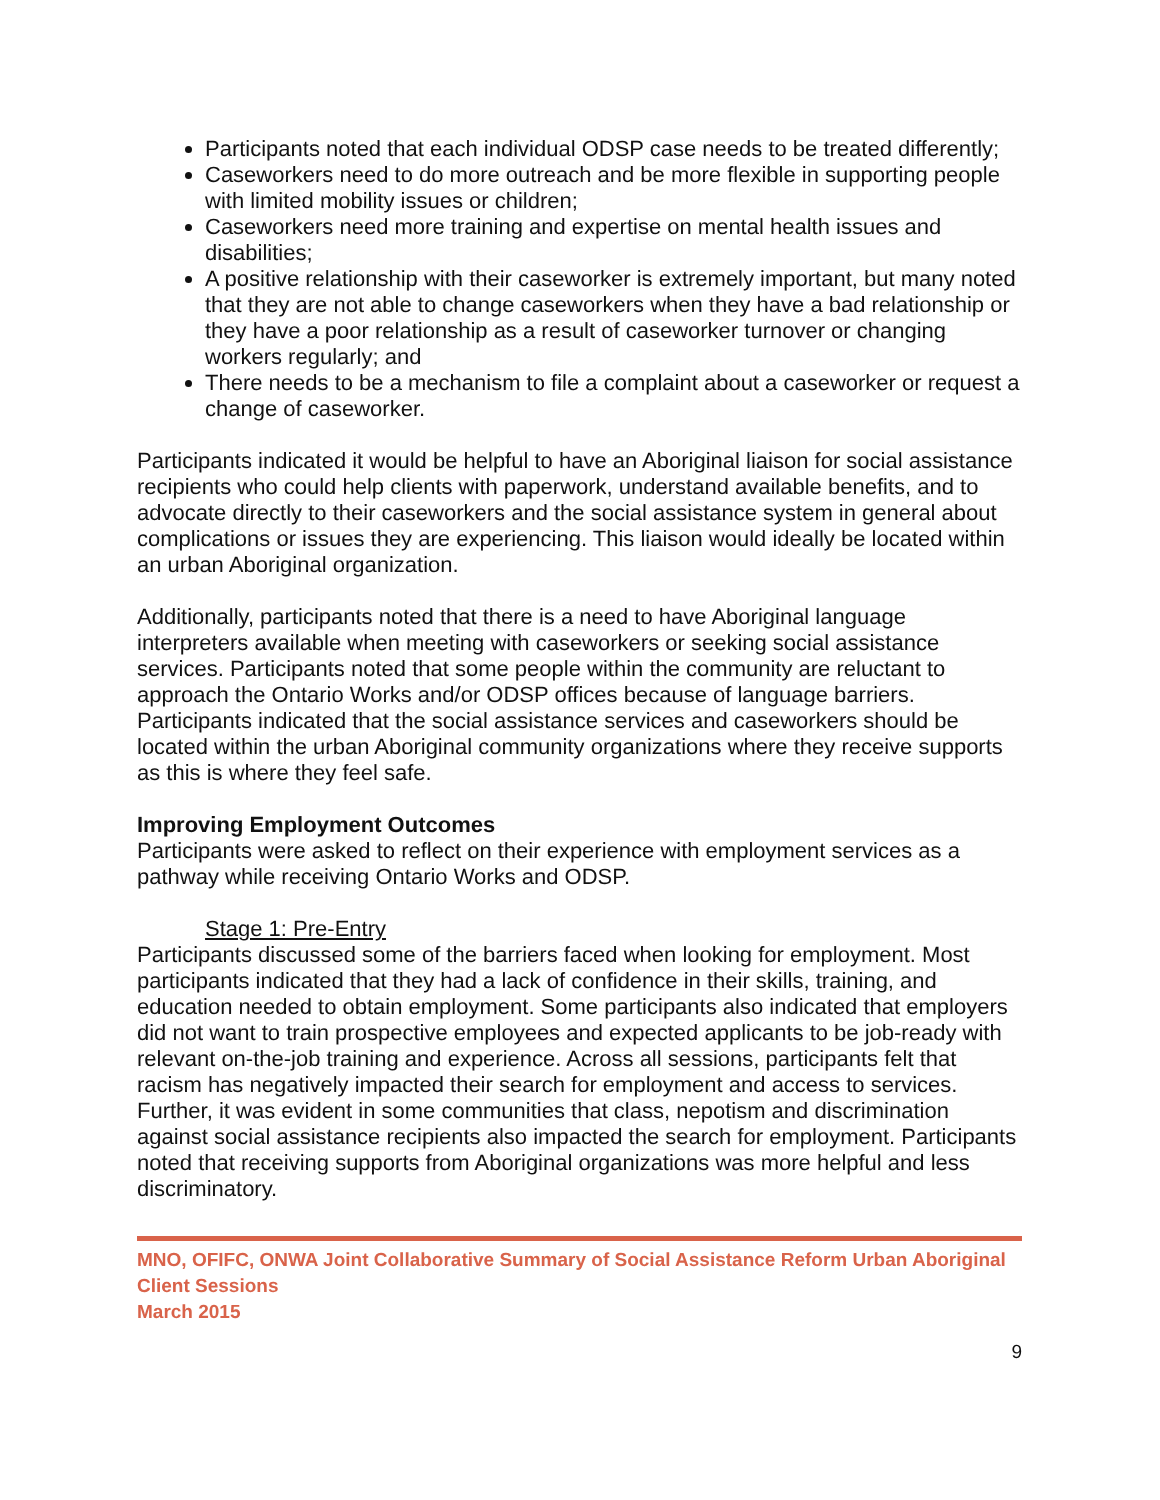Participants noted that each individual ODSP case needs to be treated differently;
Caseworkers need to do more outreach and be more flexible in supporting people with limited mobility issues or children;
Caseworkers need more training and expertise on mental health issues and disabilities;
A positive relationship with their caseworker is extremely important, but many noted that they are not able to change caseworkers when they have a bad relationship or they have a poor relationship as a result of caseworker turnover or changing workers regularly; and
There needs to be a mechanism to file a complaint about a caseworker or request a change of caseworker.
Participants indicated it would be helpful to have an Aboriginal liaison for social assistance recipients who could help clients with paperwork, understand available benefits, and to advocate directly to their caseworkers and the social assistance system in general about complications or issues they are experiencing. This liaison would ideally be located within an urban Aboriginal organization.
Additionally, participants noted that there is a need to have Aboriginal language interpreters available when meeting with caseworkers or seeking social assistance services. Participants noted that some people within the community are reluctant to approach the Ontario Works and/or ODSP offices because of language barriers. Participants indicated that the social assistance services and caseworkers should be located within the urban Aboriginal community organizations where they receive supports as this is where they feel safe.
Improving Employment Outcomes
Participants were asked to reflect on their experience with employment services as a pathway while receiving Ontario Works and ODSP.
Stage 1: Pre-Entry
Participants discussed some of the barriers faced when looking for employment. Most participants indicated that they had a lack of confidence in their skills, training, and education needed to obtain employment. Some participants also indicated that employers did not want to train prospective employees and expected applicants to be job-ready with relevant on-the-job training and experience. Across all sessions, participants felt that racism has negatively impacted their search for employment and access to services. Further, it was evident in some communities that class, nepotism and discrimination against social assistance recipients also impacted the search for employment. Participants noted that receiving supports from Aboriginal organizations was more helpful and less discriminatory.
MNO, OFIFC, ONWA Joint Collaborative Summary of Social Assistance Reform Urban Aboriginal Client Sessions
March 2015
9